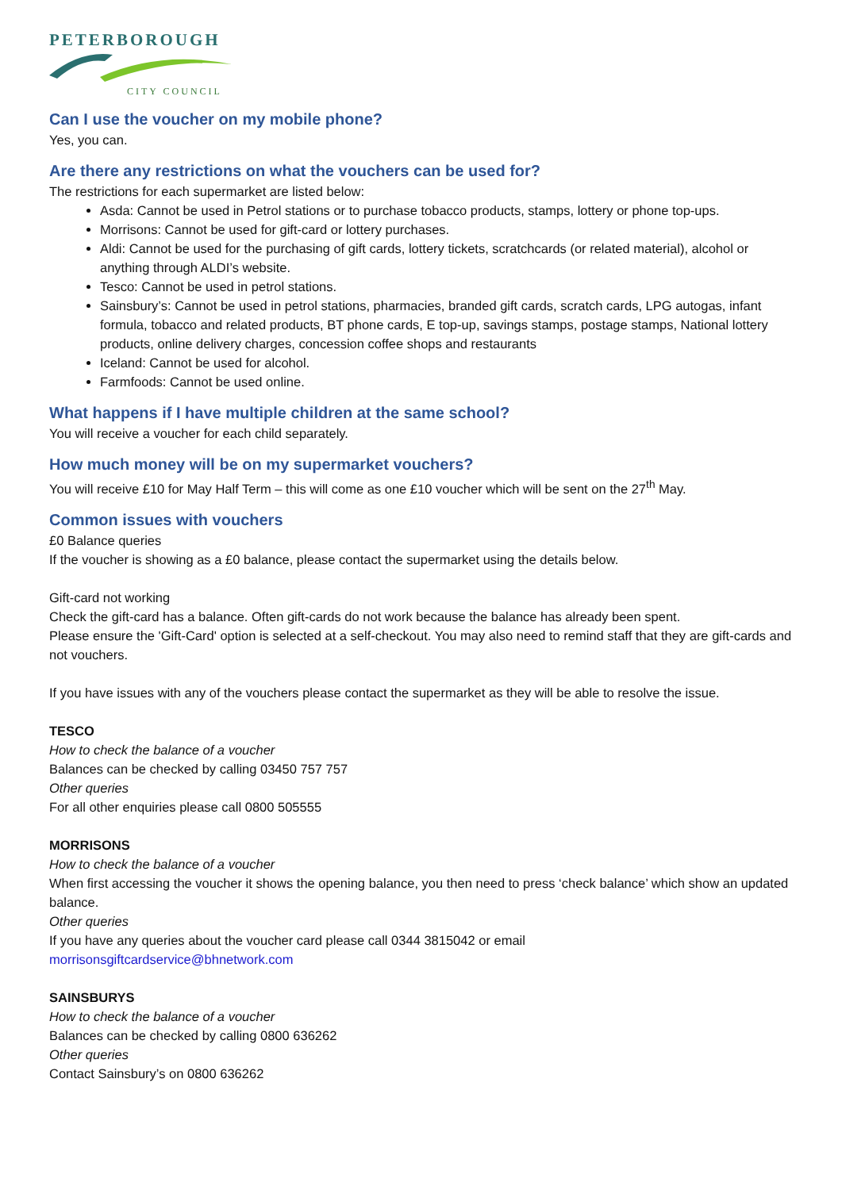PETERBOROUGH
CITY COUNCIL
Can I use the voucher on my mobile phone?
Yes, you can.
Are there any restrictions on what the vouchers can be used for?
The restrictions for each supermarket are listed below:
Asda: Cannot be used in Petrol stations or to purchase tobacco products, stamps, lottery or phone top-ups.
Morrisons: Cannot be used for gift-card or lottery purchases.
Aldi: Cannot be used for the purchasing of gift cards, lottery tickets, scratchcards (or related material), alcohol or anything through ALDI’s website.
Tesco: Cannot be used in petrol stations.
Sainsbury’s: Cannot be used in petrol stations, pharmacies, branded gift cards, scratch cards, LPG autogas, infant formula, tobacco and related products, BT phone cards, E top-up, savings stamps, postage stamps, National lottery products, online delivery charges, concession coffee shops and restaurants
Iceland: Cannot be used for alcohol.
Farmfoods: Cannot be used online.
What happens if I have multiple children at the same school?
You will receive a voucher for each child separately.
How much money will be on my supermarket vouchers?
You will receive £10 for May Half Term – this will come as one £10 voucher which will be sent on the 27<sup>th</sup> May.
Common issues with vouchers
£0 Balance queries
If the voucher is showing as a £0 balance, please contact the supermarket using the details below.
Gift-card not working
Check the gift-card has a balance. Often gift-cards do not work because the balance has already been spent.
Please ensure the 'Gift-Card' option is selected at a self-checkout. You may also need to remind staff that they are gift-cards and not vouchers.
If you have issues with any of the vouchers please contact the supermarket as they will be able to resolve the issue.
TESCO
How to check the balance of a voucher
Balances can be checked by calling 03450 757 757
Other queries
For all other enquiries please call 0800 505555
MORRISONS
How to check the balance of a voucher
When first accessing the voucher it shows the opening balance, you then need to press ‘check balance’ which show an updated balance.
Other queries
If you have any queries about the voucher card please call 0344 3815042 or email
morrisonsgiftcardservice@bhnetwork.com
SAINSBURYS
How to check the balance of a voucher
Balances can be checked by calling 0800 636262
Other queries
Contact Sainsbury’s on 0800 636262